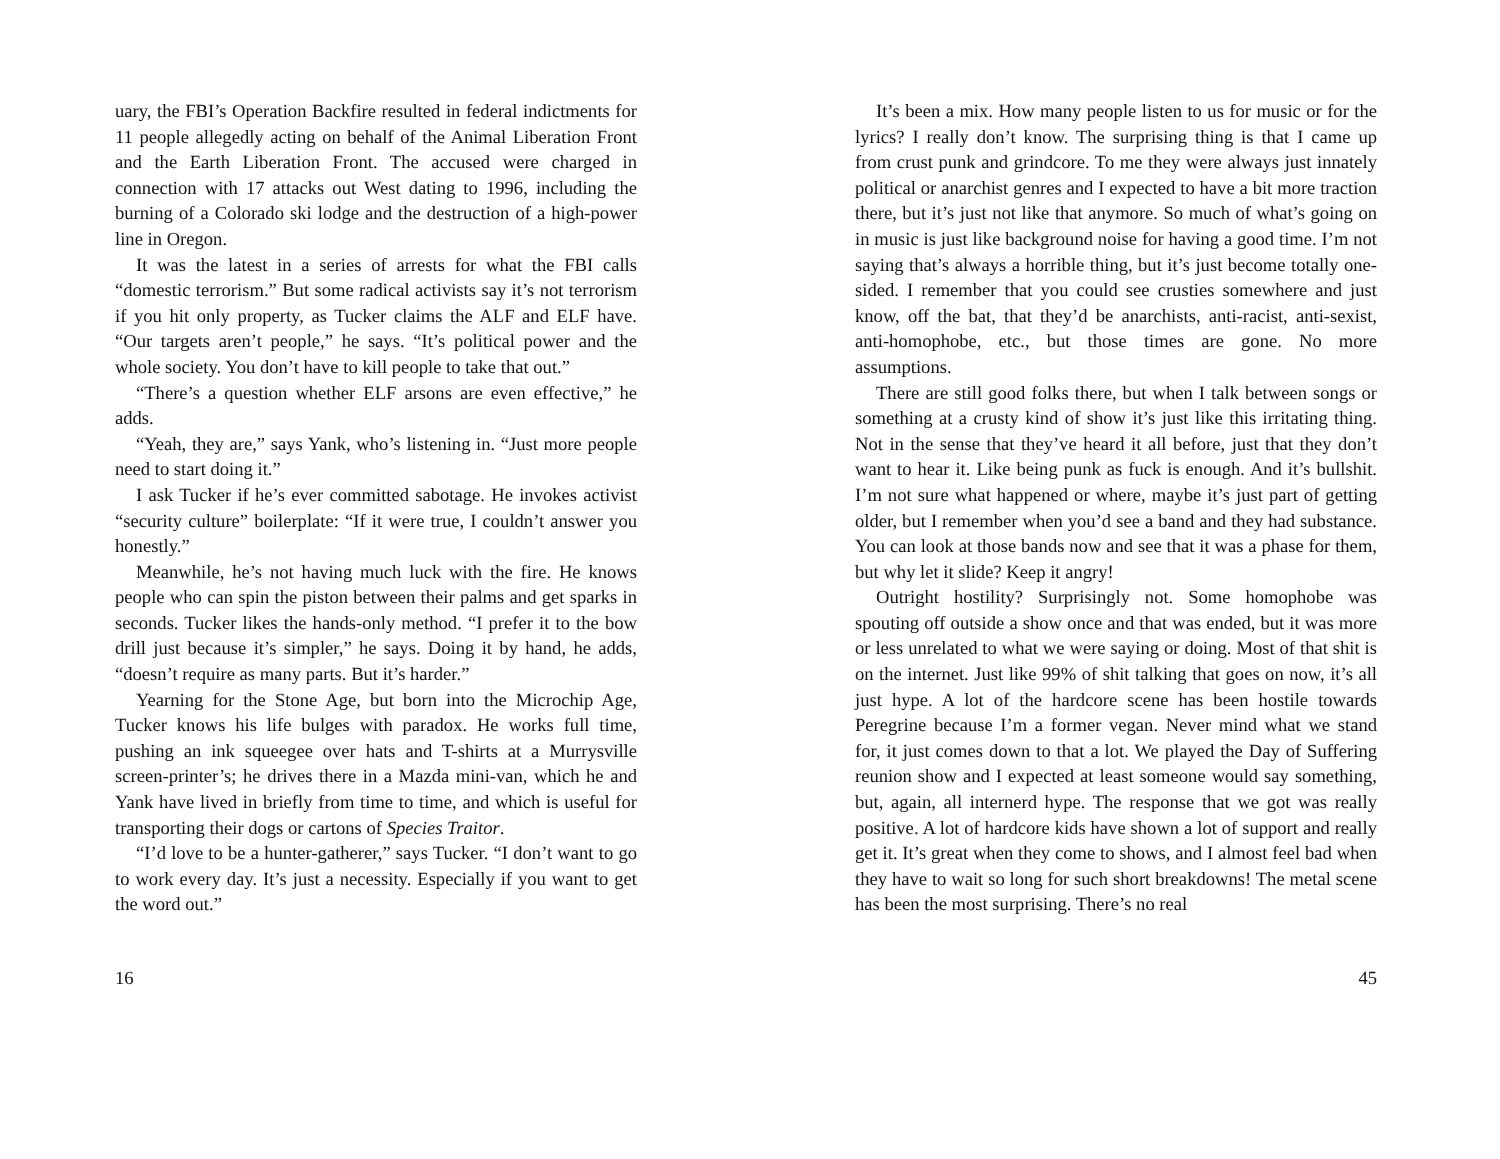uary, the FBI’s Operation Backfire resulted in federal indictments for 11 people allegedly acting on behalf of the Animal Liberation Front and the Earth Liberation Front. The accused were charged in connection with 17 attacks out West dating to 1996, including the burning of a Colorado ski lodge and the destruction of a high-power line in Oregon.
It was the latest in a series of arrests for what the FBI calls “domestic terrorism.” But some radical activists say it’s not terrorism if you hit only property, as Tucker claims the ALF and ELF have. “Our targets aren’t people,” he says. “It’s political power and the whole society. You don’t have to kill people to take that out.”
“There’s a question whether ELF arsons are even effective,” he adds.
“Yeah, they are,” says Yank, who’s listening in. “Just more people need to start doing it.”
I ask Tucker if he’s ever committed sabotage. He invokes activist “security culture” boilerplate: “If it were true, I couldn’t answer you honestly.”
Meanwhile, he’s not having much luck with the fire. He knows people who can spin the piston between their palms and get sparks in seconds. Tucker likes the hands-only method. “I prefer it to the bow drill just because it’s simpler,” he says. Doing it by hand, he adds, “doesn’t require as many parts. But it’s harder.”
Yearning for the Stone Age, but born into the Microchip Age, Tucker knows his life bulges with paradox. He works full time, pushing an ink squeegee over hats and T-shirts at a Murrysville screen-printer’s; he drives there in a Mazda mini-van, which he and Yank have lived in briefly from time to time, and which is useful for transporting their dogs or cartons of Species Traitor.
“I’d love to be a hunter-gatherer,” says Tucker. “I don’t want to go to work every day. It’s just a necessity. Especially if you want to get the word out.”
16
It’s been a mix. How many people listen to us for music or for the lyrics? I really don’t know. The surprising thing is that I came up from crust punk and grindcore. To me they were always just innately political or anarchist genres and I expected to have a bit more traction there, but it’s just not like that anymore. So much of what’s going on in music is just like background noise for having a good time. I’m not saying that’s always a horrible thing, but it’s just become totally one-sided. I remember that you could see crusties somewhere and just know, off the bat, that they’d be anarchists, anti-racist, anti-sexist, anti-homophobe, etc., but those times are gone. No more assumptions.
There are still good folks there, but when I talk between songs or something at a crusty kind of show it’s just like this irritating thing. Not in the sense that they’ve heard it all before, just that they don’t want to hear it. Like being punk as fuck is enough. And it’s bullshit. I’m not sure what happened or where, maybe it’s just part of getting older, but I remember when you’d see a band and they had substance. You can look at those bands now and see that it was a phase for them, but why let it slide? Keep it angry!
Outright hostility? Surprisingly not. Some homophobe was spouting off outside a show once and that was ended, but it was more or less unrelated to what we were saying or doing. Most of that shit is on the internet. Just like 99% of shit talking that goes on now, it’s all just hype. A lot of the hardcore scene has been hostile towards Peregrine because I’m a former vegan. Never mind what we stand for, it just comes down to that a lot. We played the Day of Suffering reunion show and I expected at least someone would say something, but, again, all internerd hype. The response that we got was really positive. A lot of hardcore kids have shown a lot of support and really get it. It’s great when they come to shows, and I almost feel bad when they have to wait so long for such short breakdowns! The metal scene has been the most surprising. There’s no real
45